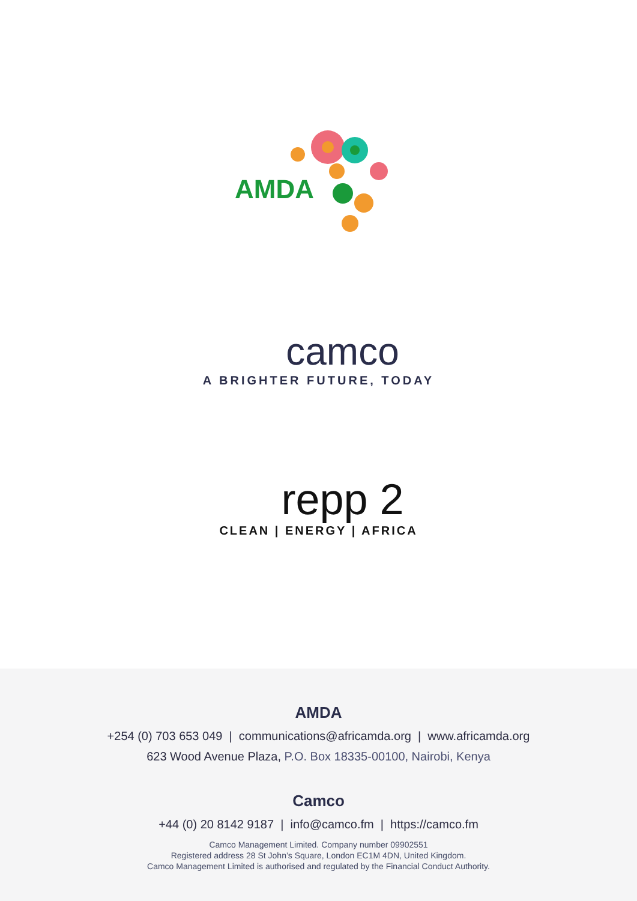AMDA
camco
A BRIGHTER FUTURE, TODAY
repp 2
CLEAN | ENERGY | AFRICA
AMDA
+254 (0) 703 653 049 | communications@africamda.org | www.africamda.org
623 Wood Avenue Plaza, P.O. Box 18335-00100, Nairobi, Kenya
Camco
+44 (0) 20 8142 9187 | info@camco.fm | https://camco.fm
Camco Management Limited. Company number 09902551
Registered address 28 St John’s Square, London EC1M 4DN, United Kingdom.
Camco Management Limited is authorised and regulated by the Financial Conduct Authority.